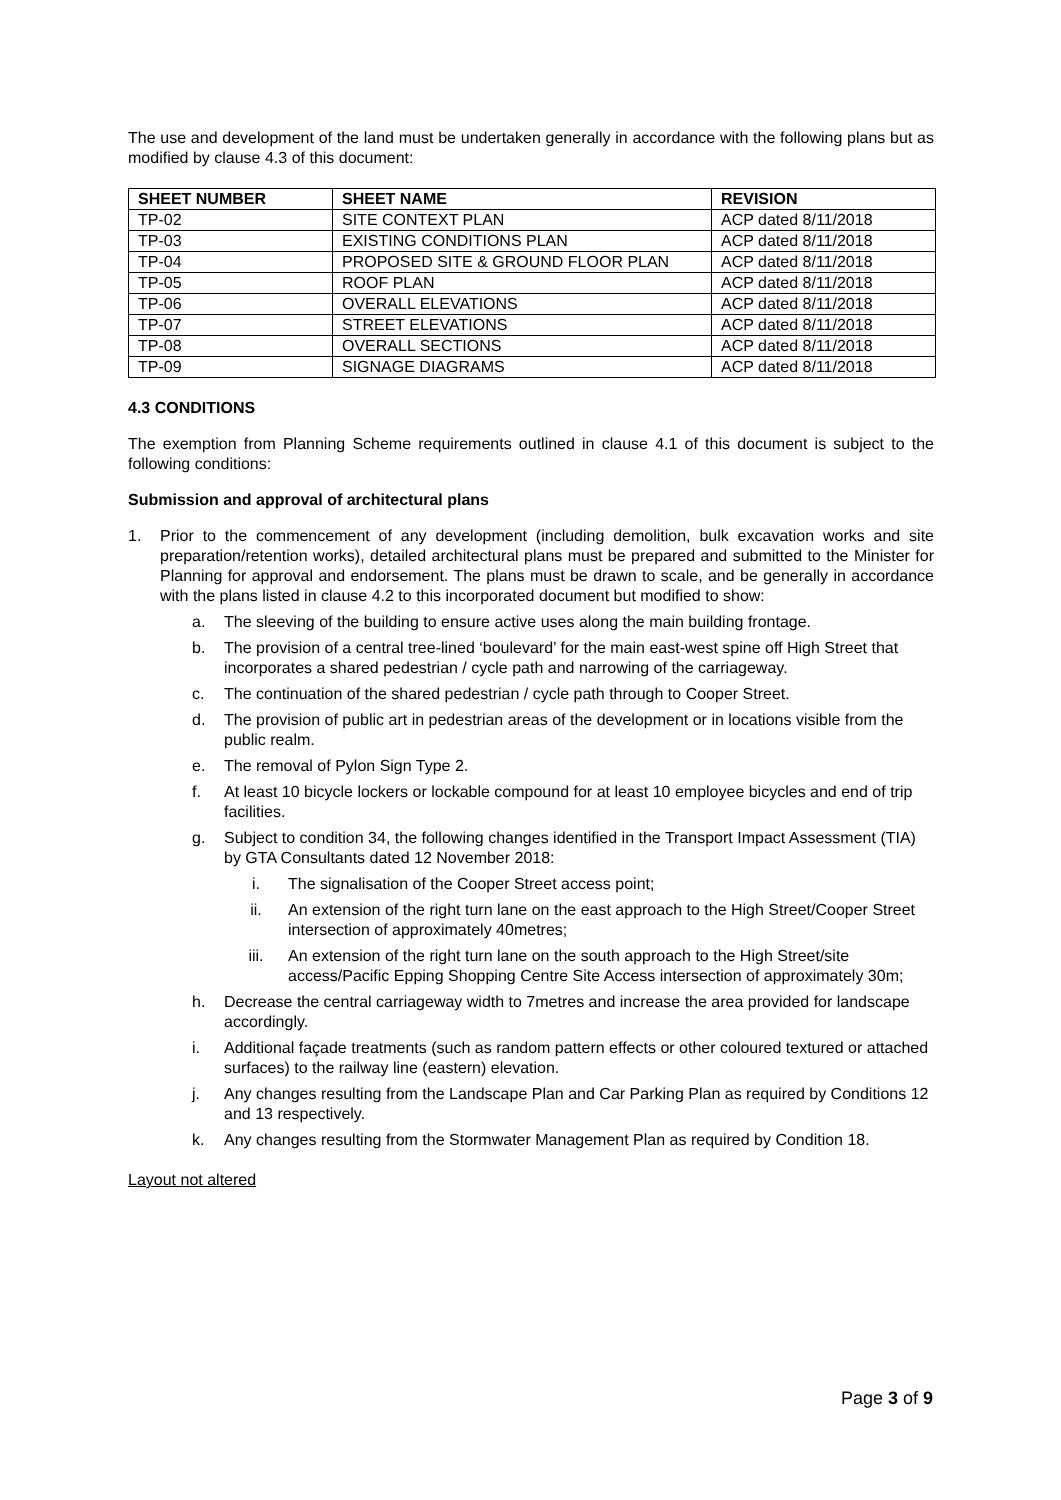The use and development of the land must be undertaken generally in accordance with the following plans but as modified by clause 4.3 of this document:
| SHEET NUMBER | SHEET NAME | REVISION |
| --- | --- | --- |
| TP-02 | SITE CONTEXT PLAN | ACP dated 8/11/2018 |
| TP-03 | EXISTING CONDITIONS PLAN | ACP dated 8/11/2018 |
| TP-04 | PROPOSED SITE & GROUND FLOOR PLAN | ACP dated 8/11/2018 |
| TP-05 | ROOF PLAN | ACP dated 8/11/2018 |
| TP-06 | OVERALL ELEVATIONS | ACP dated 8/11/2018 |
| TP-07 | STREET ELEVATIONS | ACP dated 8/11/2018 |
| TP-08 | OVERALL SECTIONS | ACP dated 8/11/2018 |
| TP-09 | SIGNAGE DIAGRAMS | ACP dated 8/11/2018 |
4.3 CONDITIONS
The exemption from Planning Scheme requirements outlined in clause 4.1 of this document is subject to the following conditions:
Submission and approval of architectural plans
1. Prior to the commencement of any development (including demolition, bulk excavation works and site preparation/retention works), detailed architectural plans must be prepared and submitted to the Minister for Planning for approval and endorsement. The plans must be drawn to scale, and be generally in accordance with the plans listed in clause 4.2 to this incorporated document but modified to show:
a. The sleeving of the building to ensure active uses along the main building frontage.
b. The provision of a central tree-lined ‘boulevard’ for the main east-west spine off High Street that incorporates a shared pedestrian / cycle path and narrowing of the carriageway.
c. The continuation of the shared pedestrian / cycle path through to Cooper Street.
d. The provision of public art in pedestrian areas of the development or in locations visible from the public realm.
e. The removal of Pylon Sign Type 2.
f. At least 10 bicycle lockers or lockable compound for at least 10 employee bicycles and end of trip facilities.
g. Subject to condition 34, the following changes identified in the Transport Impact Assessment (TIA) by GTA Consultants dated 12 November 2018:
i. The signalisation of the Cooper Street access point;
ii. An extension of the right turn lane on the east approach to the High Street/Cooper Street intersection of approximately 40metres;
iii. An extension of the right turn lane on the south approach to the High Street/site access/Pacific Epping Shopping Centre Site Access intersection of approximately 30m;
h. Decrease the central carriageway width to 7metres and increase the area provided for landscape accordingly.
i. Additional façade treatments (such as random pattern effects or other coloured textured or attached surfaces) to the railway line (eastern) elevation.
j. Any changes resulting from the Landscape Plan and Car Parking Plan as required by Conditions 12 and 13 respectively.
k. Any changes resulting from the Stormwater Management Plan as required by Condition 18.
Layout not altered
Page 3 of 9